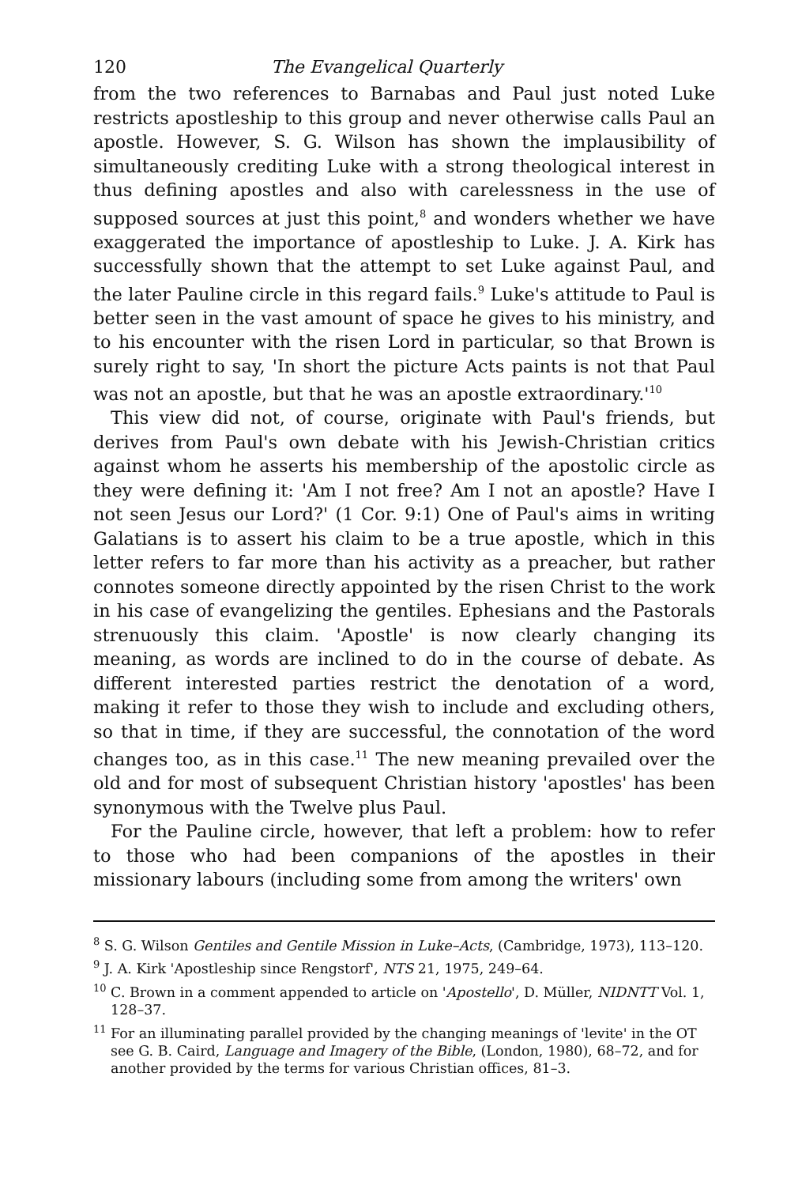120 The Evangelical Quarterly
from the two references to Barnabas and Paul just noted Luke restricts apostleship to this group and never otherwise calls Paul an apostle. However, S. G. Wilson has shown the implausibility of simultaneously crediting Luke with a strong theological interest in thus defining apostles and also with carelessness in the use of supposed sources at just this point,<sup>8</sup> and wonders whether we have exaggerated the importance of apostleship to Luke. J. A. Kirk has successfully shown that the attempt to set Luke against Paul, and the later Pauline circle in this regard fails.<sup>9</sup> Luke's attitude to Paul is better seen in the vast amount of space he gives to his ministry, and to his encounter with the risen Lord in particular, so that Brown is surely right to say, 'In short the picture Acts paints is not that Paul was not an apostle, but that he was an apostle extraordinary.'<sup>10</sup>
This view did not, of course, originate with Paul's friends, but derives from Paul's own debate with his Jewish-Christian critics against whom he asserts his membership of the apostolic circle as they were defining it: 'Am I not free? Am I not an apostle? Have I not seen Jesus our Lord?' (1 Cor. 9:1) One of Paul's aims in writing Galatians is to assert his claim to be a true apostle, which in this letter refers to far more than his activity as a preacher, but rather connotes someone directly appointed by the risen Christ to the work in his case of evangelizing the gentiles. Ephesians and the Pastorals strenuously this claim. 'Apostle' is now clearly changing its meaning, as words are inclined to do in the course of debate. As different interested parties restrict the denotation of a word, making it refer to those they wish to include and excluding others, so that in time, if they are successful, the connotation of the word changes too, as in this case.<sup>11</sup> The new meaning prevailed over the old and for most of subsequent Christian history 'apostles' has been synonymous with the Twelve plus Paul.
For the Pauline circle, however, that left a problem: how to refer to those who had been companions of the apostles in their missionary labours (including some from among the writers' own
<sup>8</sup> S. G. Wilson Gentiles and Gentile Mission in Luke–Acts, (Cambridge, 1973), 113–120.
<sup>9</sup> J. A. Kirk 'Apostleship since Rengstorf', NTS 21, 1975, 249–64.
<sup>10</sup> C. Brown in a comment appended to article on 'Apostello', D. Müller, NIDNTT Vol. 1, 128–37.
<sup>11</sup> For an illuminating parallel provided by the changing meanings of 'levite' in the OT see G. B. Caird, Language and Imagery of the Bible, (London, 1980), 68–72, and for another provided by the terms for various Christian offices, 81–3.